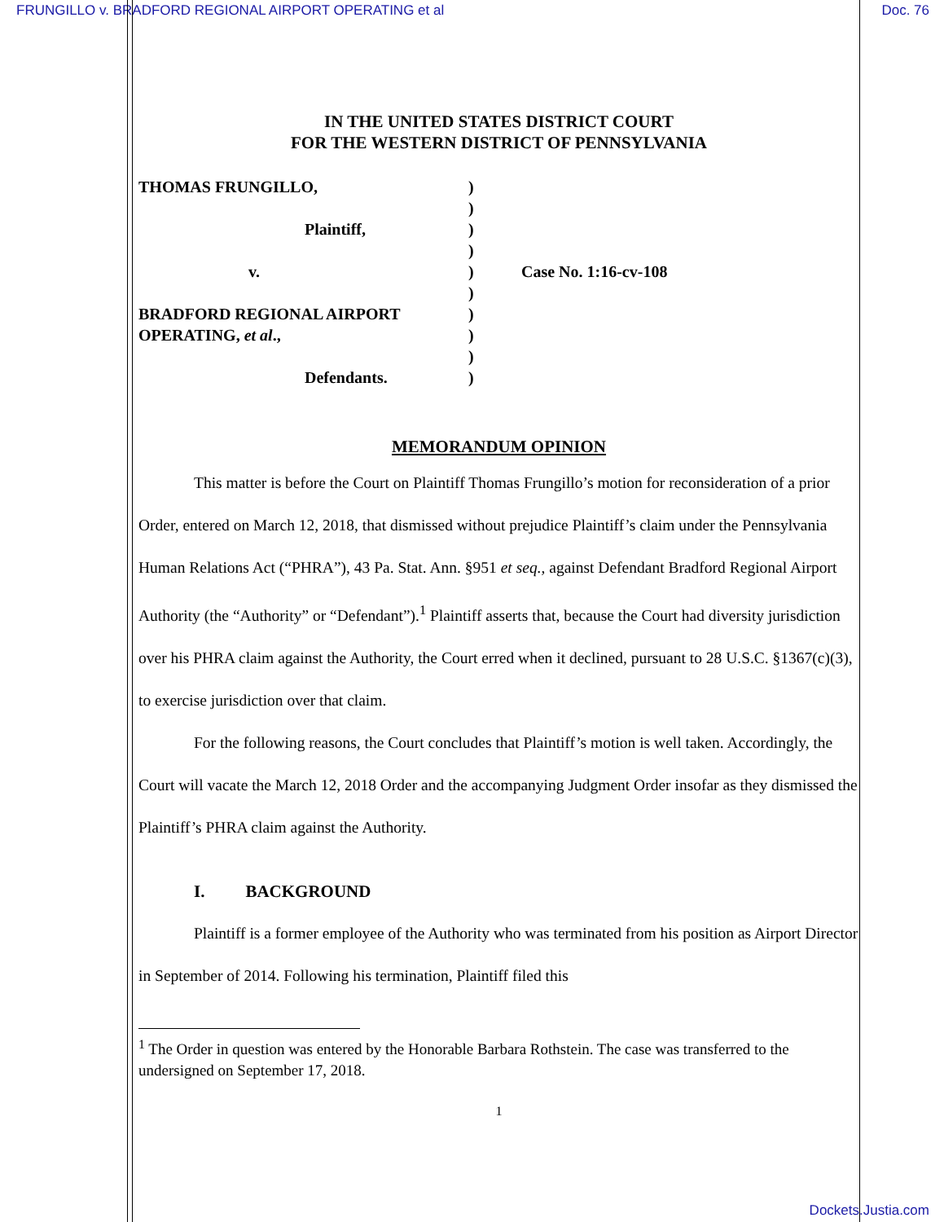FRUNGILLO v. BRADFORD REGIONAL AIRPORT OPERATING et al Doc. 76
IN THE UNITED STATES DISTRICT COURT
FOR THE WESTERN DISTRICT OF PENNSYLVANIA
THOMAS FRUNGILLO,
Plaintiff,
v.
BRADFORD REGIONAL AIRPORT OPERATING, et al.,
Defendants.
)
)
)
)
)
)
)
)
)
)
Case No. 1:16-cv-108
MEMORANDUM OPINION
This matter is before the Court on Plaintiff Thomas Frungillo’s motion for reconsideration of a prior Order, entered on March 12, 2018, that dismissed without prejudice Plaintiff’s claim under the Pennsylvania Human Relations Act (“PHRA”), 43 Pa. Stat. Ann. §951 et seq., against Defendant Bradford Regional Airport Authority (the “Authority” or “Defendant”).<sup>1</sup> Plaintiff asserts that, because the Court had diversity jurisdiction over his PHRA claim against the Authority, the Court erred when it declined, pursuant to 28 U.S.C. §1367(c)(3), to exercise jurisdiction over that claim.
For the following reasons, the Court concludes that Plaintiff’s motion is well taken. Accordingly, the Court will vacate the March 12, 2018 Order and the accompanying Judgment Order insofar as they dismissed the Plaintiff’s PHRA claim against the Authority.
I. BACKGROUND
Plaintiff is a former employee of the Authority who was terminated from his position as Airport Director in September of 2014. Following his termination, Plaintiff filed this
<sup>1</sup> The Order in question was entered by the Honorable Barbara Rothstein. The case was transferred to the undersigned on September 17, 2018.
1
Dockets.Justia.com